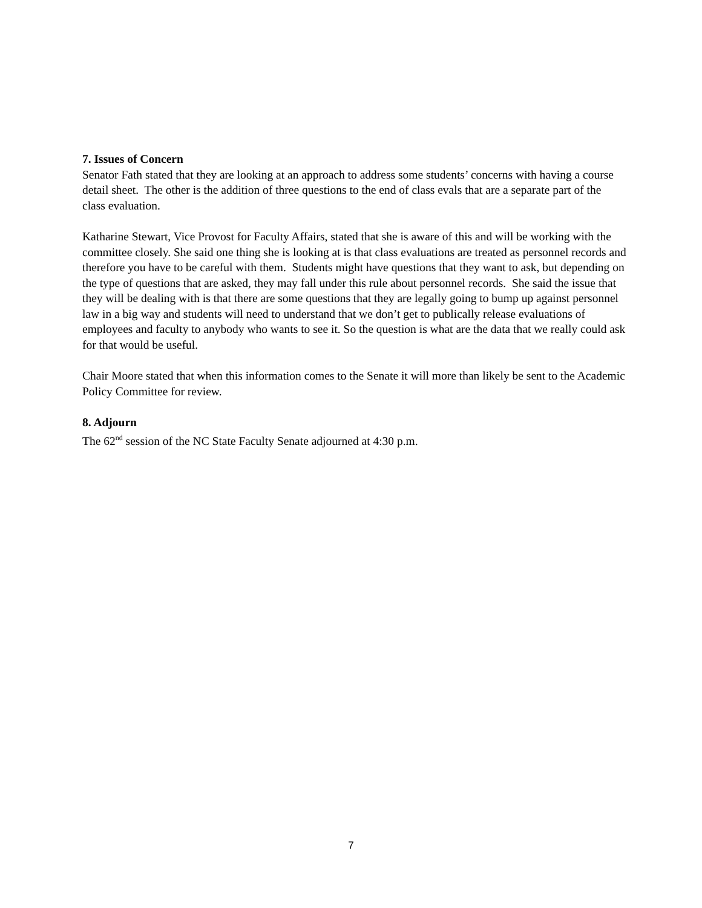7. Issues of Concern
Senator Fath stated that they are looking at an approach to address some students’ concerns with having a course detail sheet. The other is the addition of three questions to the end of class evals that are a separate part of the class evaluation.
Katharine Stewart, Vice Provost for Faculty Affairs, stated that she is aware of this and will be working with the committee closely. She said one thing she is looking at is that class evaluations are treated as personnel records and therefore you have to be careful with them. Students might have questions that they want to ask, but depending on the type of questions that are asked, they may fall under this rule about personnel records. She said the issue that they will be dealing with is that there are some questions that they are legally going to bump up against personnel law in a big way and students will need to understand that we don’t get to publically release evaluations of employees and faculty to anybody who wants to see it. So the question is what are the data that we really could ask for that would be useful.
Chair Moore stated that when this information comes to the Senate it will more than likely be sent to the Academic Policy Committee for review.
8. Adjourn
The 62<sup>nd</sup> session of the NC State Faculty Senate adjourned at 4:30 p.m.
7